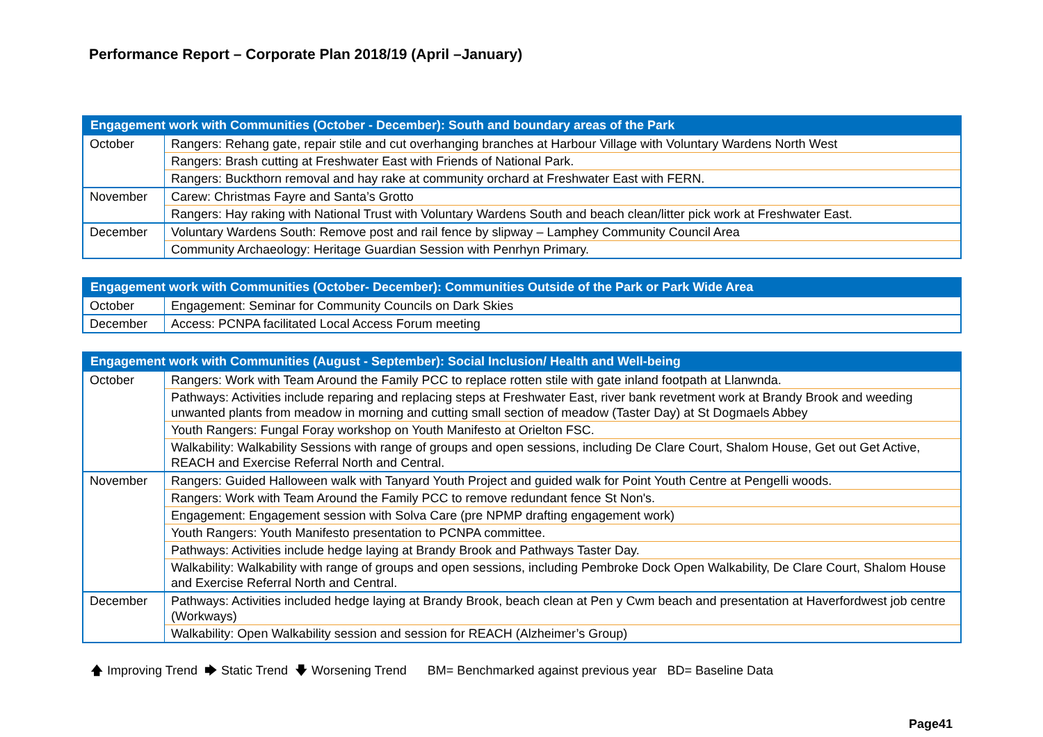Performance Report – Corporate Plan 2018/19 (April –January)
| Engagement work with Communities (October - December): South and boundary areas of the Park | |
| --- | --- |
| October | Rangers: Rehang gate, repair stile and cut overhanging branches at Harbour Village with Voluntary Wardens North West |
| | Rangers: Brash cutting at Freshwater East with Friends of National Park. |
| | Rangers: Buckthorn removal and hay rake at community orchard at Freshwater East with FERN. |
| November | Carew: Christmas Fayre and Santa’s Grotto |
| | Rangers: Hay raking with National Trust with Voluntary Wardens South and beach clean/litter pick work at Freshwater East. |
| December | Voluntary Wardens South: Remove post and rail fence by slipway – Lamphey Community Council Area |
| | Community Archaeology: Heritage Guardian Session with Penrhyn Primary. |
| Engagement work with Communities (October- December): Communities Outside of the Park or Park Wide Area | |
| --- | --- |
| October | Engagement: Seminar for Community Councils on Dark Skies |
| December | Access: PCNPA facilitated Local Access Forum meeting |
| Engagement work with Communities (August - September): Social Inclusion/ Health and Well-being | |
| --- | --- |
| October | Rangers: Work with Team Around the Family PCC to replace rotten stile with gate inland footpath at Llanwnda. |
| | Pathways: Activities include reparing and replacing steps at Freshwater East, river bank revetment work at Brandy Brook and weeding unwanted plants from meadow in morning and cutting small section of meadow (Taster Day) at St Dogmaels Abbey |
| | Youth Rangers: Fungal Foray workshop on Youth Manifesto at Orielton FSC. |
| | Walkability: Walkability Sessions with range of groups and open sessions, including De Clare Court, Shalom House, Get out Get Active, REACH and Exercise Referral North and Central. |
| November | Rangers: Guided Halloween walk with Tanyard Youth Project and guided walk for Point Youth Centre at Pengelli woods. |
| | Rangers: Work with Team Around the Family PCC to remove redundant fence St Non's. |
| | Engagement: Engagement session with Solva Care (pre NPMP drafting engagement work) |
| | Youth Rangers: Youth Manifesto presentation to PCNPA committee. |
| | Pathways: Activities include hedge laying at Brandy Brook and Pathways Taster Day. |
| | Walkability: Walkability with range of groups and open sessions, including Pembroke Dock Open Walkability, De Clare Court, Shalom House and Exercise Referral North and Central. |
| December | Pathways: Activities included hedge laying at Brandy Brook, beach clean at Pen y Cwm beach and presentation at Haverfordwest job centre (Workways) |
| | Walkability: Open Walkability session and session for REACH (Alzheimer’s Group) |
🡅 Improving Trend 🡆 Static Trend 🡇 Worsening Trend BM= Benchmarked against previous year BD= Baseline Data
Page41